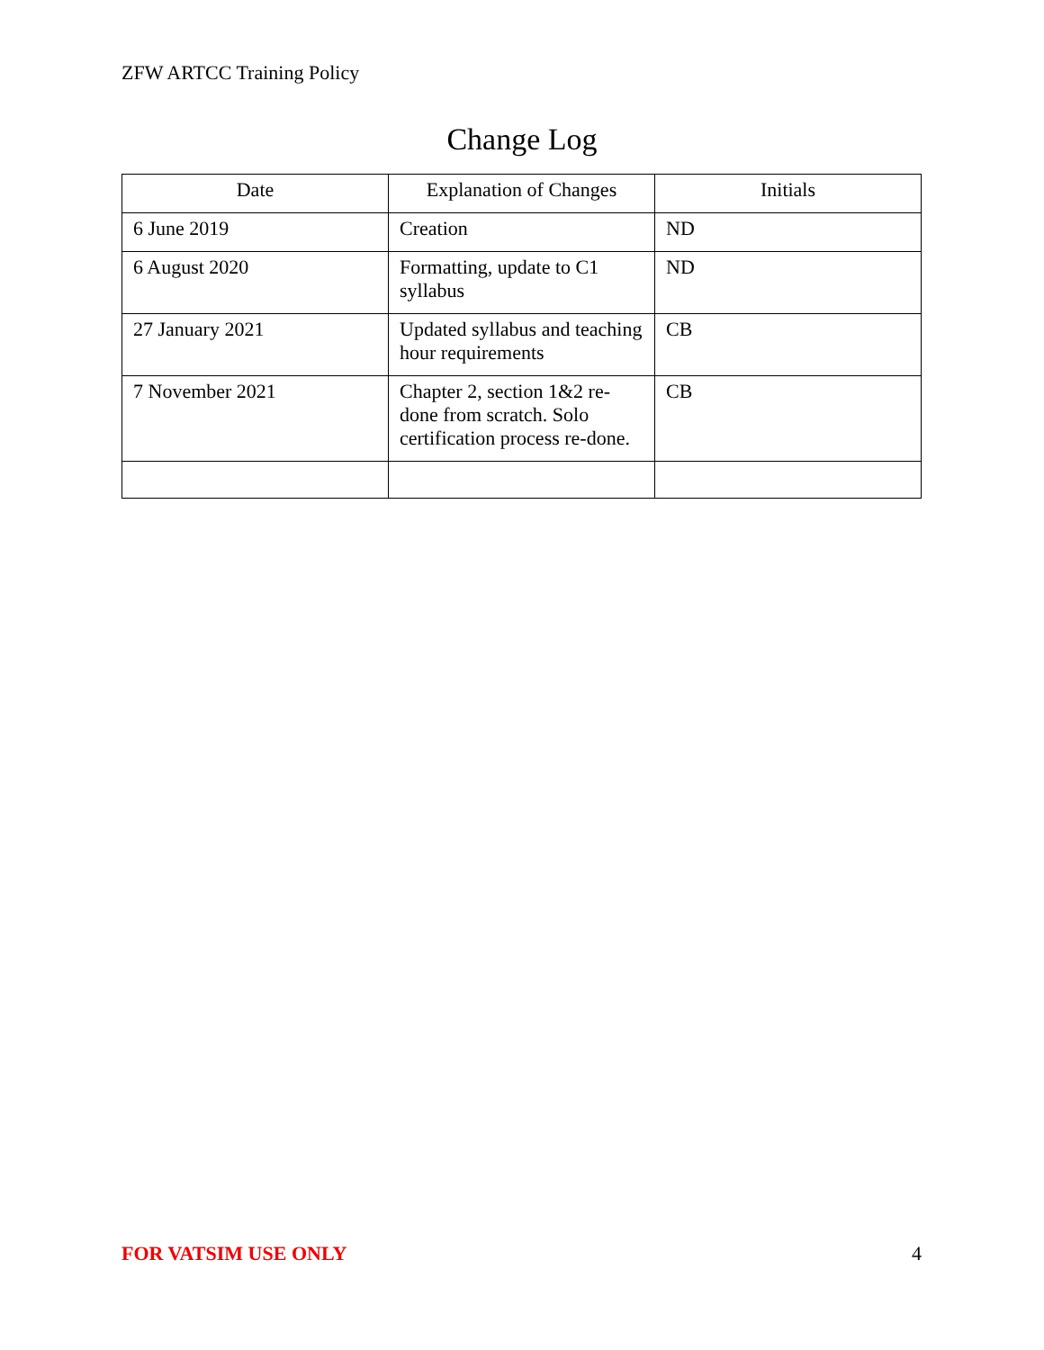ZFW ARTCC Training Policy
Change Log
| Date | Explanation of Changes | Initials |
| --- | --- | --- |
| 6 June 2019 | Creation | ND |
| 6 August 2020 | Formatting, update to C1 syllabus | ND |
| 27 January 2021 | Updated syllabus and teaching hour requirements | CB |
| 7 November 2021 | Chapter 2, section 1&2 re-done from scratch. Solo certification process re-done. | CB |
FOR VATSIM USE ONLY 4